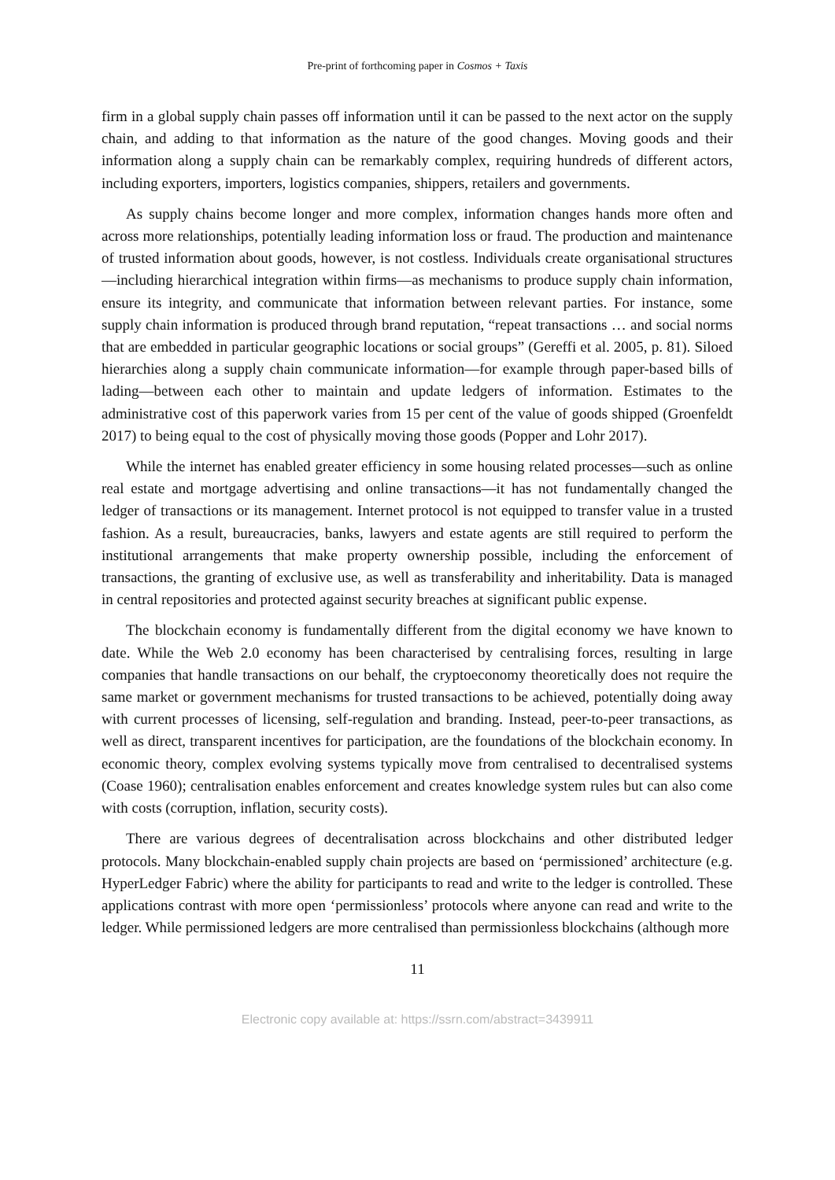Pre-print of forthcoming paper in Cosmos + Taxis
firm in a global supply chain passes off information until it can be passed to the next actor on the supply chain, and adding to that information as the nature of the good changes. Moving goods and their information along a supply chain can be remarkably complex, requiring hundreds of different actors, including exporters, importers, logistics companies, shippers, retailers and governments.
As supply chains become longer and more complex, information changes hands more often and across more relationships, potentially leading information loss or fraud. The production and maintenance of trusted information about goods, however, is not costless. Individuals create organisational structures—including hierarchical integration within firms—as mechanisms to produce supply chain information, ensure its integrity, and communicate that information between relevant parties. For instance, some supply chain information is produced through brand reputation, “repeat transactions … and social norms that are embedded in particular geographic locations or social groups” (Gereffi et al. 2005, p. 81). Siloed hierarchies along a supply chain communicate information—for example through paper-based bills of lading—between each other to maintain and update ledgers of information. Estimates to the administrative cost of this paperwork varies from 15 per cent of the value of goods shipped (Groenfeldt 2017) to being equal to the cost of physically moving those goods (Popper and Lohr 2017).
While the internet has enabled greater efficiency in some housing related processes—such as online real estate and mortgage advertising and online transactions—it has not fundamentally changed the ledger of transactions or its management. Internet protocol is not equipped to transfer value in a trusted fashion. As a result, bureaucracies, banks, lawyers and estate agents are still required to perform the institutional arrangements that make property ownership possible, including the enforcement of transactions, the granting of exclusive use, as well as transferability and inheritability. Data is managed in central repositories and protected against security breaches at significant public expense.
The blockchain economy is fundamentally different from the digital economy we have known to date. While the Web 2.0 economy has been characterised by centralising forces, resulting in large companies that handle transactions on our behalf, the cryptoeconomy theoretically does not require the same market or government mechanisms for trusted transactions to be achieved, potentially doing away with current processes of licensing, self-regulation and branding. Instead, peer-to-peer transactions, as well as direct, transparent incentives for participation, are the foundations of the blockchain economy. In economic theory, complex evolving systems typically move from centralised to decentralised systems (Coase 1960); centralisation enables enforcement and creates knowledge system rules but can also come with costs (corruption, inflation, security costs).
There are various degrees of decentralisation across blockchains and other distributed ledger protocols. Many blockchain-enabled supply chain projects are based on ‘permissioned’ architecture (e.g. HyperLedger Fabric) where the ability for participants to read and write to the ledger is controlled. These applications contrast with more open ‘permissionless’ protocols where anyone can read and write to the ledger. While permissioned ledgers are more centralised than permissionless blockchains (although more
11
Electronic copy available at: https://ssrn.com/abstract=3439911